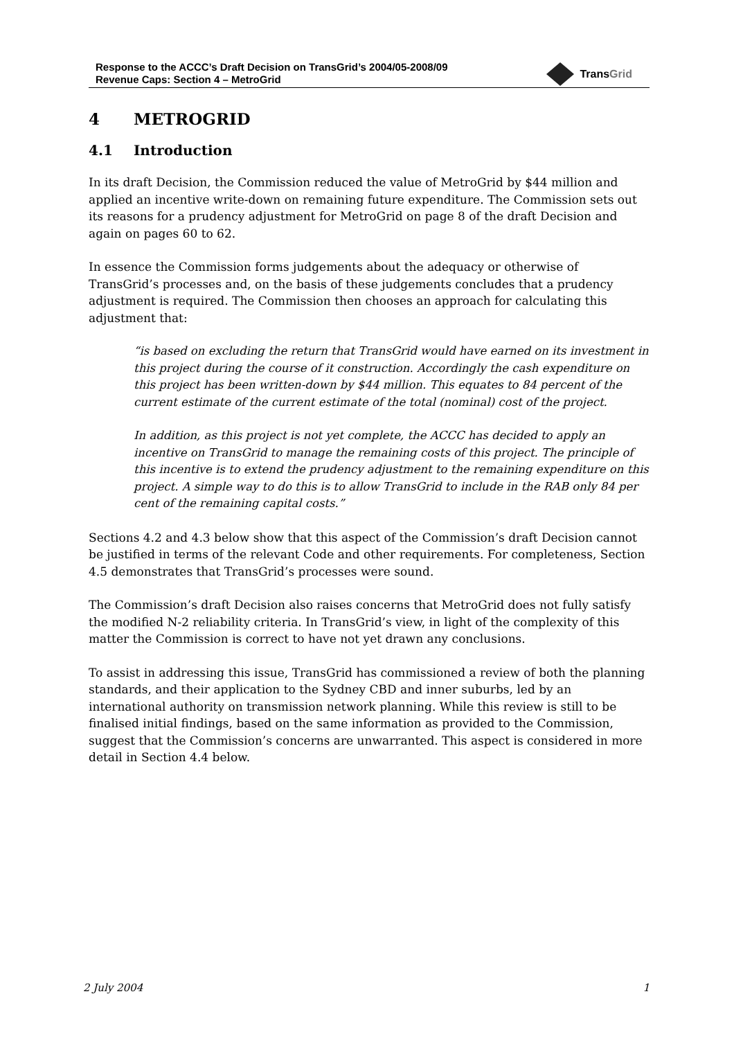Response to the ACCC’s Draft Decision on TransGrid’s 2004/05-2008/09
Revenue Caps: Section 4 – MetroGrid
TransGrid
4 METROGRID
4.1 Introduction
In its draft Decision, the Commission reduced the value of MetroGrid by $44 million and applied an incentive write-down on remaining future expenditure. The Commission sets out its reasons for a prudency adjustment for MetroGrid on page 8 of the draft Decision and again on pages 60 to 62.
In essence the Commission forms judgements about the adequacy or otherwise of TransGrid’s processes and, on the basis of these judgements concludes that a prudency adjustment is required. The Commission then chooses an approach for calculating this adjustment that:
“is based on excluding the return that TransGrid would have earned on its investment in this project during the course of it construction. Accordingly the cash expenditure on this project has been written-down by $44 million. This equates to 84 percent of the current estimate of the current estimate of the total (nominal) cost of the project.
In addition, as this project is not yet complete, the ACCC has decided to apply an incentive on TransGrid to manage the remaining costs of this project. The principle of this incentive is to extend the prudency adjustment to the remaining expenditure on this project. A simple way to do this is to allow TransGrid to include in the RAB only 84 per cent of the remaining capital costs.”
Sections 4.2 and 4.3 below show that this aspect of the Commission’s draft Decision cannot be justified in terms of the relevant Code and other requirements. For completeness, Section 4.5 demonstrates that TransGrid’s processes were sound.
The Commission’s draft Decision also raises concerns that MetroGrid does not fully satisfy the modified N-2 reliability criteria. In TransGrid’s view, in light of the complexity of this matter the Commission is correct to have not yet drawn any conclusions.
To assist in addressing this issue, TransGrid has commissioned a review of both the planning standards, and their application to the Sydney CBD and inner suburbs, led by an international authority on transmission network planning. While this review is still to be finalised initial findings, based on the same information as provided to the Commission, suggest that the Commission’s concerns are unwarranted. This aspect is considered in more detail in Section 4.4 below.
2 July 2004 1